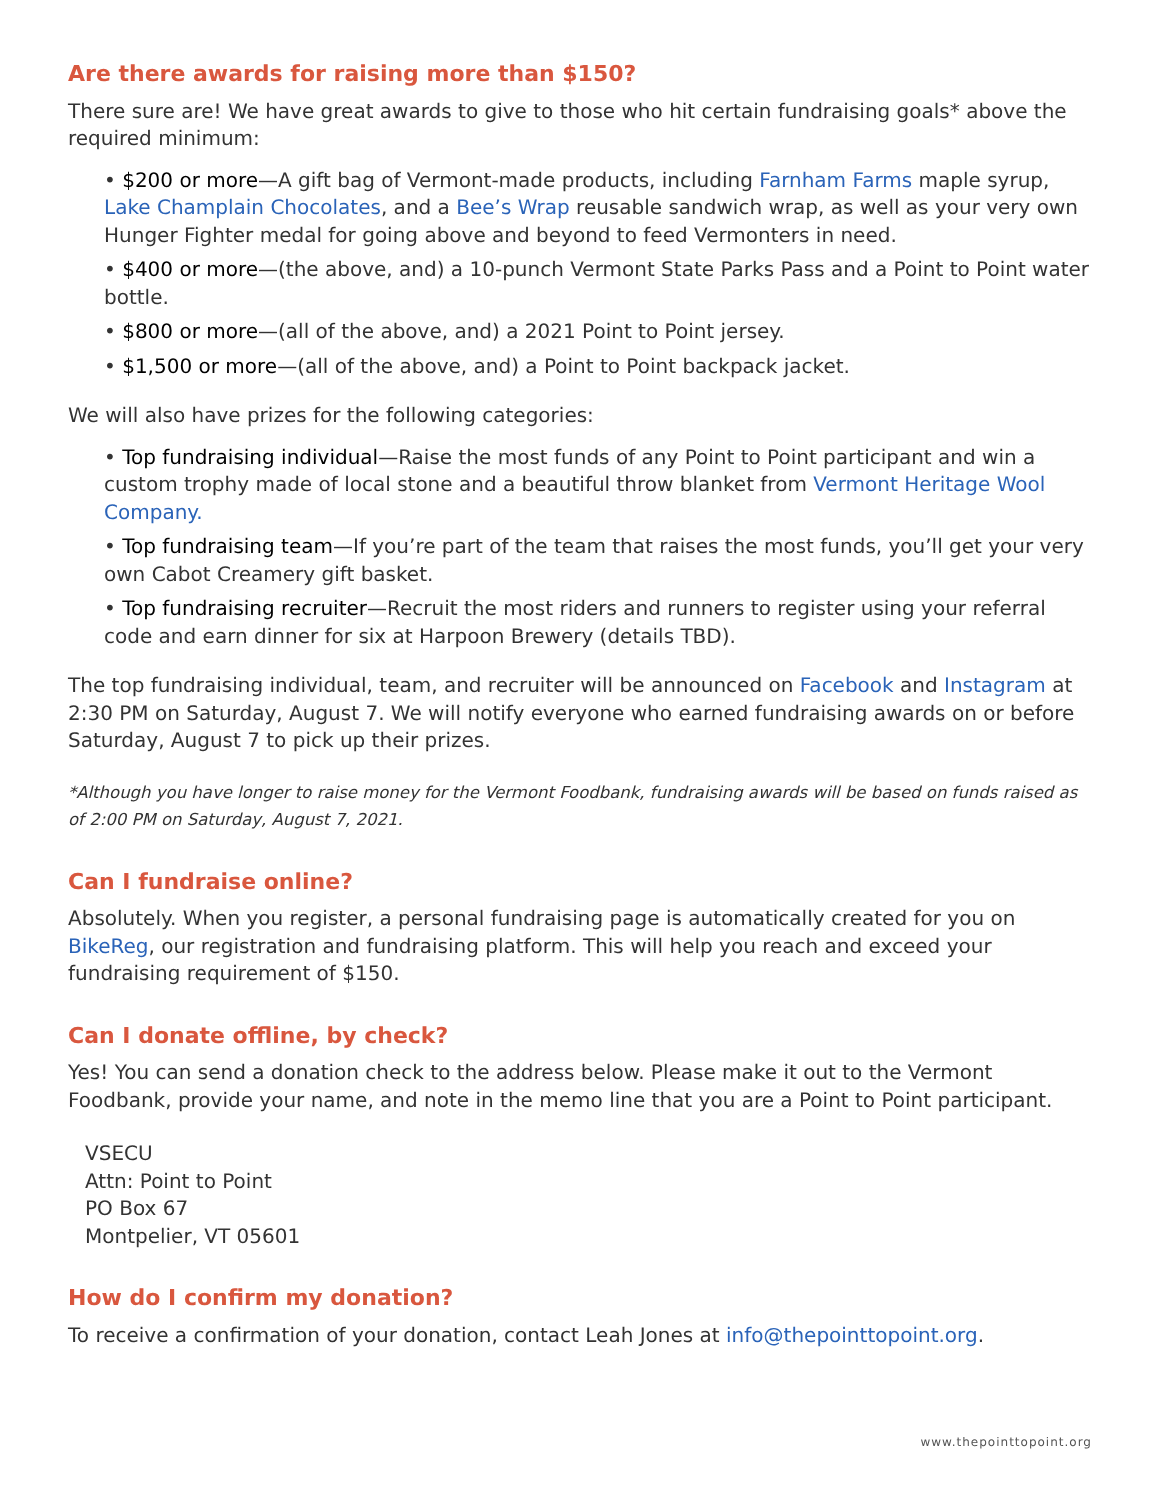Are there awards for raising more than $150?
There sure are! We have great awards to give to those who hit certain fundraising goals* above the required minimum:
• $200 or more—A gift bag of Vermont-made products, including Farnham Farms maple syrup, Lake Champlain Chocolates, and a Bee’s Wrap reusable sandwich wrap, as well as your very own Hunger Fighter medal for going above and beyond to feed Vermonters in need.
• $400 or more—(the above, and) a 10-punch Vermont State Parks Pass and a Point to Point water bottle.
• $800 or more—(all of the above, and) a 2021 Point to Point jersey.
• $1,500 or more—(all of the above, and) a Point to Point backpack jacket.
We will also have prizes for the following categories:
• Top fundraising individual—Raise the most funds of any Point to Point participant and win a custom trophy made of local stone and a beautiful throw blanket from Vermont Heritage Wool Company.
• Top fundraising team—If you’re part of the team that raises the most funds, you’ll get your very own Cabot Creamery gift basket.
• Top fundraising recruiter—Recruit the most riders and runners to register using your referral code and earn dinner for six at Harpoon Brewery (details TBD).
The top fundraising individual, team, and recruiter will be announced on Facebook and Instagram at 2:30 PM on Saturday, August 7. We will notify everyone who earned fundraising awards on or before Saturday, August 7 to pick up their prizes.
*Although you have longer to raise money for the Vermont Foodbank, fundraising awards will be based on funds raised as of 2:00 PM on Saturday, August 7, 2021.
Can I fundraise online?
Absolutely. When you register, a personal fundraising page is automatically created for you on BikeReg, our registration and fundraising platform. This will help you reach and exceed your fundraising requirement of $150.
Can I donate offline, by check?
Yes! You can send a donation check to the address below. Please make it out to the Vermont Foodbank, provide your name, and note in the memo line that you are a Point to Point participant.
VSECU
Attn: Point to Point
PO Box 67
Montpelier, VT 05601
How do I confirm my donation?
To receive a confirmation of your donation, contact Leah Jones at info@thepointtopoint.org.
www.thepointtopoint.org